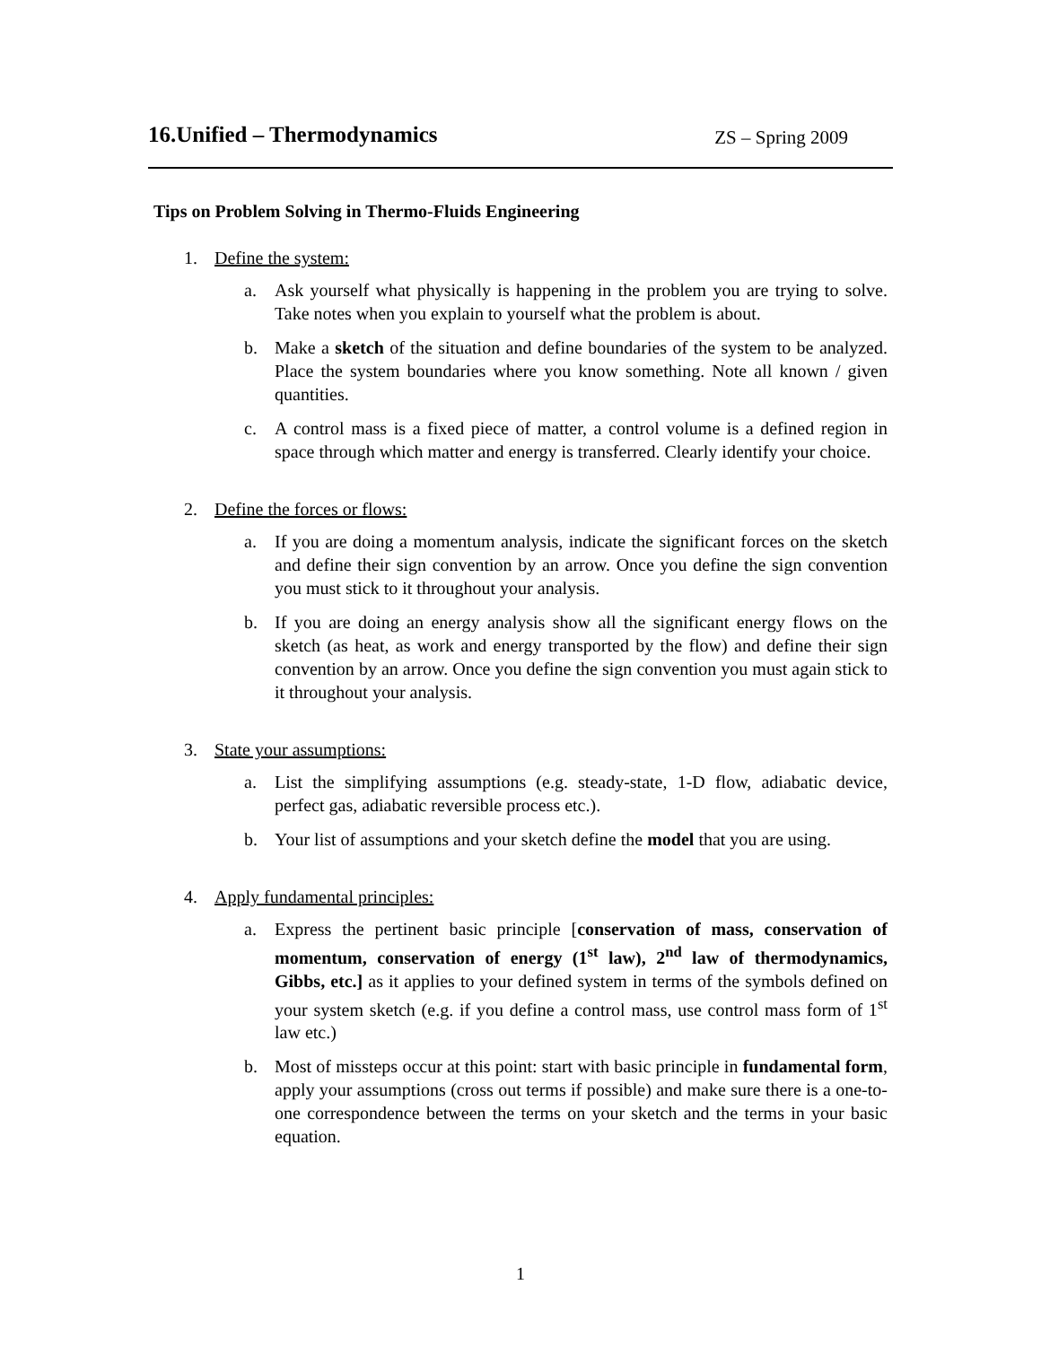16.Unified – Thermodynamics
ZS – Spring 2009
Tips on Problem Solving in Thermo-Fluids Engineering
1. Define the system:
a. Ask yourself what physically is happening in the problem you are trying to solve. Take notes when you explain to yourself what the problem is about.
b. Make a sketch of the situation and define boundaries of the system to be analyzed. Place the system boundaries where you know something. Note all known / given quantities.
c. A control mass is a fixed piece of matter, a control volume is a defined region in space through which matter and energy is transferred. Clearly identify your choice.
2. Define the forces or flows:
a. If you are doing a momentum analysis, indicate the significant forces on the sketch and define their sign convention by an arrow. Once you define the sign convention you must stick to it throughout your analysis.
b. If you are doing an energy analysis show all the significant energy flows on the sketch (as heat, as work and energy transported by the flow) and define their sign convention by an arrow. Once you define the sign convention you must again stick to it throughout your analysis.
3. State your assumptions:
a. List the simplifying assumptions (e.g. steady-state, 1-D flow, adiabatic device, perfect gas, adiabatic reversible process etc.).
b. Your list of assumptions and your sketch define the model that you are using.
4. Apply fundamental principles:
a. Express the pertinent basic principle [conservation of mass, conservation of momentum, conservation of energy (1<sup>st</sup> law), 2<sup>nd</sup> law of thermodynamics, Gibbs, etc.] as it applies to your defined system in terms of the symbols defined on your system sketch (e.g. if you define a control mass, use control mass form of 1<sup>st</sup> law etc.)
b. Most of missteps occur at this point: start with basic principle in fundamental form, apply your assumptions (cross out terms if possible) and make sure there is a one-to-one correspondence between the terms on your sketch and the terms in your basic equation.
1